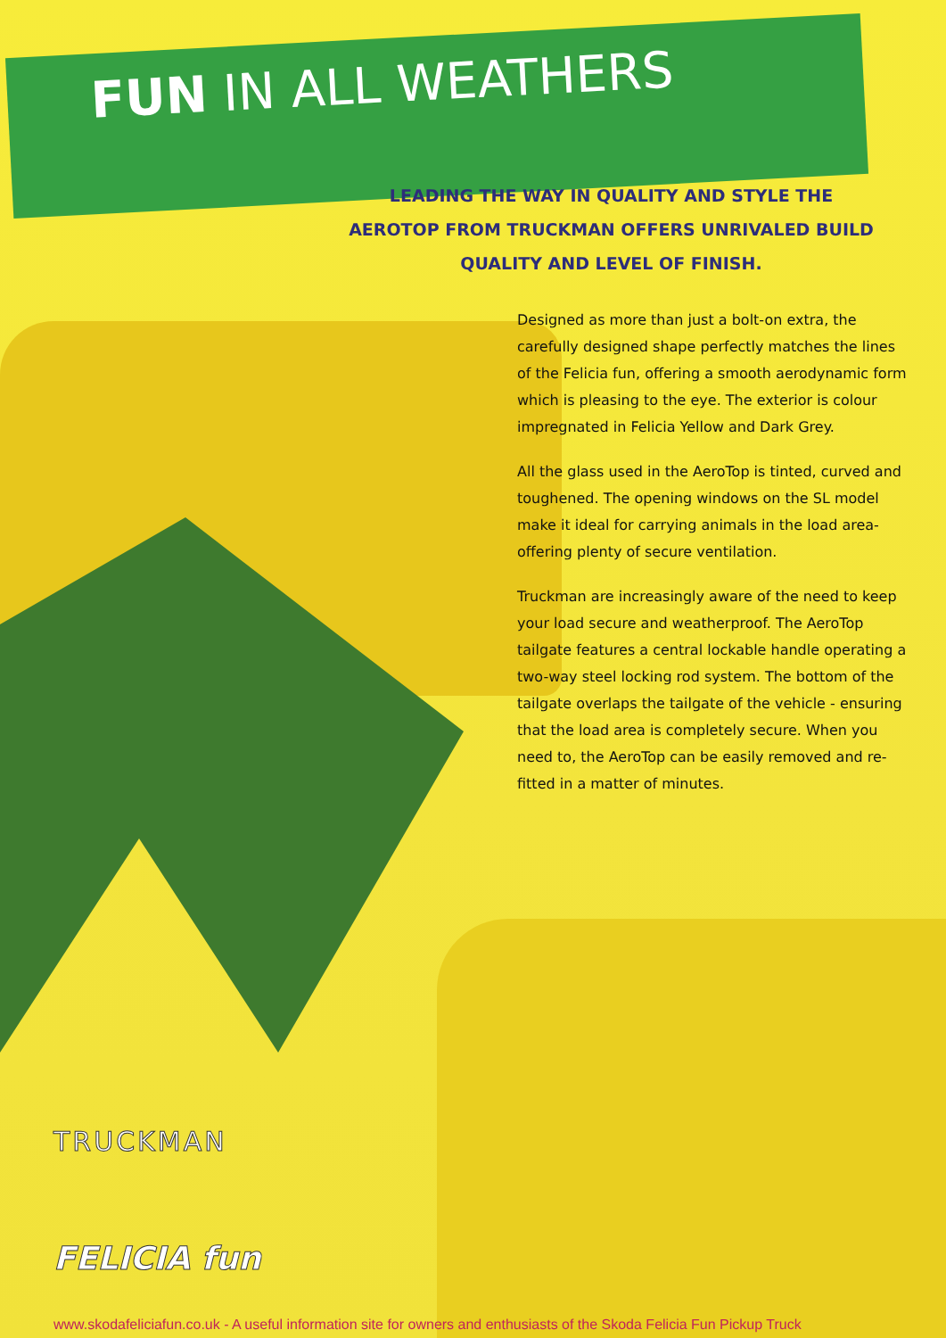FUN IN ALL WEATHERS
LEADING THE WAY IN QUALITY AND STYLE THE AEROTOP FROM TRUCKMAN OFFERS UNRIVALED BUILD QUALITY AND LEVEL OF FINISH.
Designed as more than just a bolt-on extra, the carefully designed shape perfectly matches the lines of the Felicia fun, offering a smooth aerodynamic form which is pleasing to the eye. The exterior is colour impregnated in Felicia Yellow and Dark Grey.
All the glass used in the AeroTop is tinted, curved and toughened. The opening windows on the SL model make it ideal for carrying animals in the load area-offering plenty of secure ventilation.
Truckman are increasingly aware of the need to keep your load secure and weatherproof. The AeroTop tailgate features a central lockable handle operating a two-way steel locking rod system. The bottom of the tailgate overlaps the tailgate of the vehicle - ensuring that the load area is completely secure. When you need to, the AeroTop can be easily removed and re-fitted in a matter of minutes.
TRUCKMAN
FELICIA fun
www.skodafeliciafun.co.uk - A useful information site for owners and enthusiasts of the Skoda Felicia Fun Pickup Truck